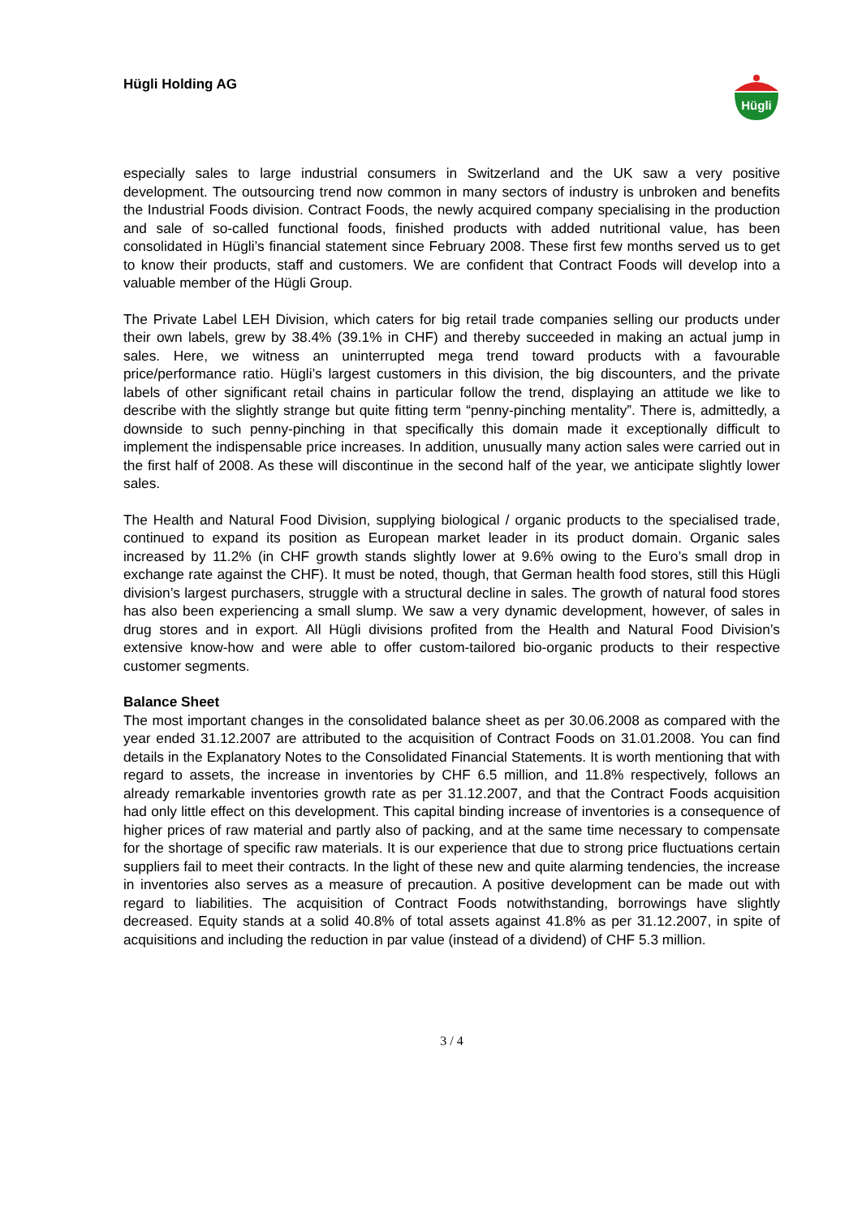Hügli Holding AG
Hügli
especially sales to large industrial consumers in Switzerland and the UK saw a very positive development. The outsourcing trend now common in many sectors of industry is unbroken and benefits the Industrial Foods division. Contract Foods, the newly acquired company specialising in the production and sale of so-called functional foods, finished products with added nutritional value, has been consolidated in Hügli’s financial statement since February 2008. These first few months served us to get to know their products, staff and customers. We are confident that Contract Foods will develop into a valuable member of the Hügli Group.
The Private Label LEH Division, which caters for big retail trade companies selling our products under their own labels, grew by 38.4% (39.1% in CHF) and thereby succeeded in making an actual jump in sales. Here, we witness an uninterrupted mega trend toward products with a favourable price/performance ratio. Hügli’s largest customers in this division, the big discounters, and the private labels of other significant retail chains in particular follow the trend, displaying an attitude we like to describe with the slightly strange but quite fitting term “penny-pinching mentality”. There is, admittedly, a downside to such penny-pinching in that specifically this domain made it exceptionally difficult to implement the indispensable price increases. In addition, unusually many action sales were carried out in the first half of 2008. As these will discontinue in the second half of the year, we anticipate slightly lower sales.
The Health and Natural Food Division, supplying biological / organic products to the specialised trade, continued to expand its position as European market leader in its product domain. Organic sales increased by 11.2% (in CHF growth stands slightly lower at 9.6% owing to the Euro’s small drop in exchange rate against the CHF). It must be noted, though, that German health food stores, still this Hügli division’s largest purchasers, struggle with a structural decline in sales. The growth of natural food stores has also been experiencing a small slump. We saw a very dynamic development, however, of sales in drug stores and in export. All Hügli divisions profited from the Health and Natural Food Division’s extensive know-how and were able to offer custom-tailored bio-organic products to their respective customer segments.
Balance Sheet
The most important changes in the consolidated balance sheet as per 30.06.2008 as compared with the year ended 31.12.2007 are attributed to the acquisition of Contract Foods on 31.01.2008. You can find details in the Explanatory Notes to the Consolidated Financial Statements. It is worth mentioning that with regard to assets, the increase in inventories by CHF 6.5 million, and 11.8% respectively, follows an already remarkable inventories growth rate as per 31.12.2007, and that the Contract Foods acquisition had only little effect on this development. This capital binding increase of inventories is a consequence of higher prices of raw material and partly also of packing, and at the same time necessary to compensate for the shortage of specific raw materials. It is our experience that due to strong price fluctuations certain suppliers fail to meet their contracts. In the light of these new and quite alarming tendencies, the increase in inventories also serves as a measure of precaution. A positive development can be made out with regard to liabilities. The acquisition of Contract Foods notwithstanding, borrowings have slightly decreased. Equity stands at a solid 40.8% of total assets against 41.8% as per 31.12.2007, in spite of acquisitions and including the reduction in par value (instead of a dividend) of CHF 5.3 million.
3 / 4